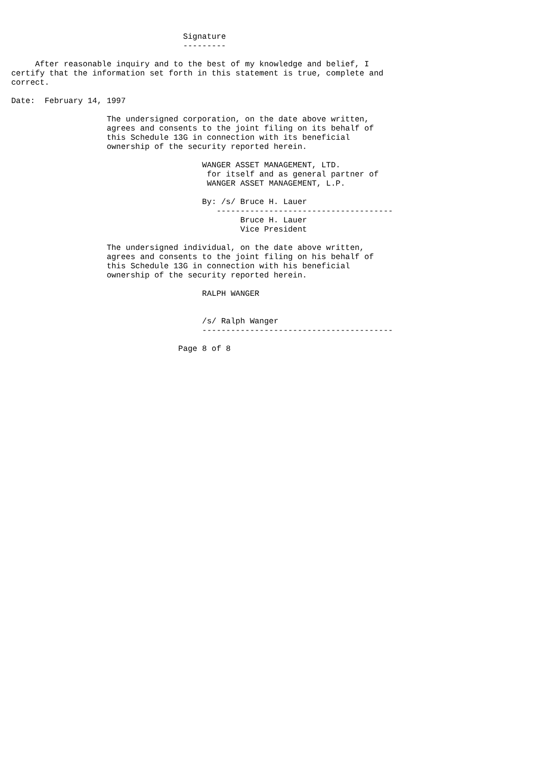Signature
                                    ---------

     After reasonable inquiry and to the best of my knowledge and belief, I
certify that the information set forth in this statement is true, complete and
correct.

Date:  February 14, 1997

                    The undersigned corporation, on the date above written,
                    agrees and consents to the joint filing on its behalf of
                    this Schedule 13G in connection with its beneficial
                    ownership of the security reported herein.

                                        WANGER ASSET MANAGEMENT, LTD.
                                         for itself and as general partner of
                                         WANGER ASSET MANAGEMENT, L.P.

                                        By: /s/ Bruce H. Lauer
                                           -------------------------------------
                                                Bruce H. Lauer
                                                Vice President

                    The undersigned individual, on the date above written,
                    agrees and consents to the joint filing on his behalf of
                    this Schedule 13G in connection with his beneficial
                    ownership of the security reported herein.

                                        RALPH WANGER


                                        /s/ Ralph Wanger
                                        ----------------------------------------

                                   Page 8 of 8